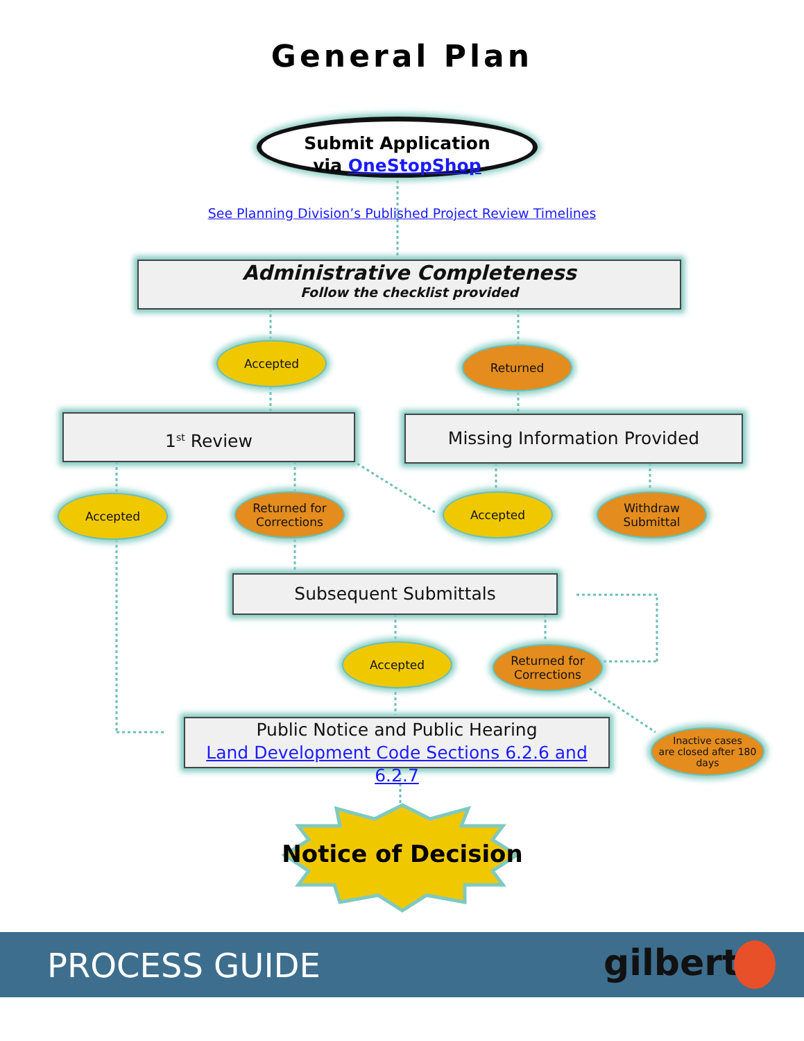General Plan
Submit Application
via OneStopShop
See Planning Division’s Published Project Review Timelines
Administrative Completeness
Follow the checklist provided
Accepted Returned
1<sup>st</sup> Review Missing Information Provided
Accepted
Returned for
Corrections
Accepted
Withdraw
Submittal
Subsequent Submittals
Accepted
Returned for
Corrections
Public Notice and Public Hearing
Land Development Code Sections 6.2.6 and 6.2.7
Inactive cases
are closed after 180
days
Notice of Decision
PROCESS GUIDE gilbert